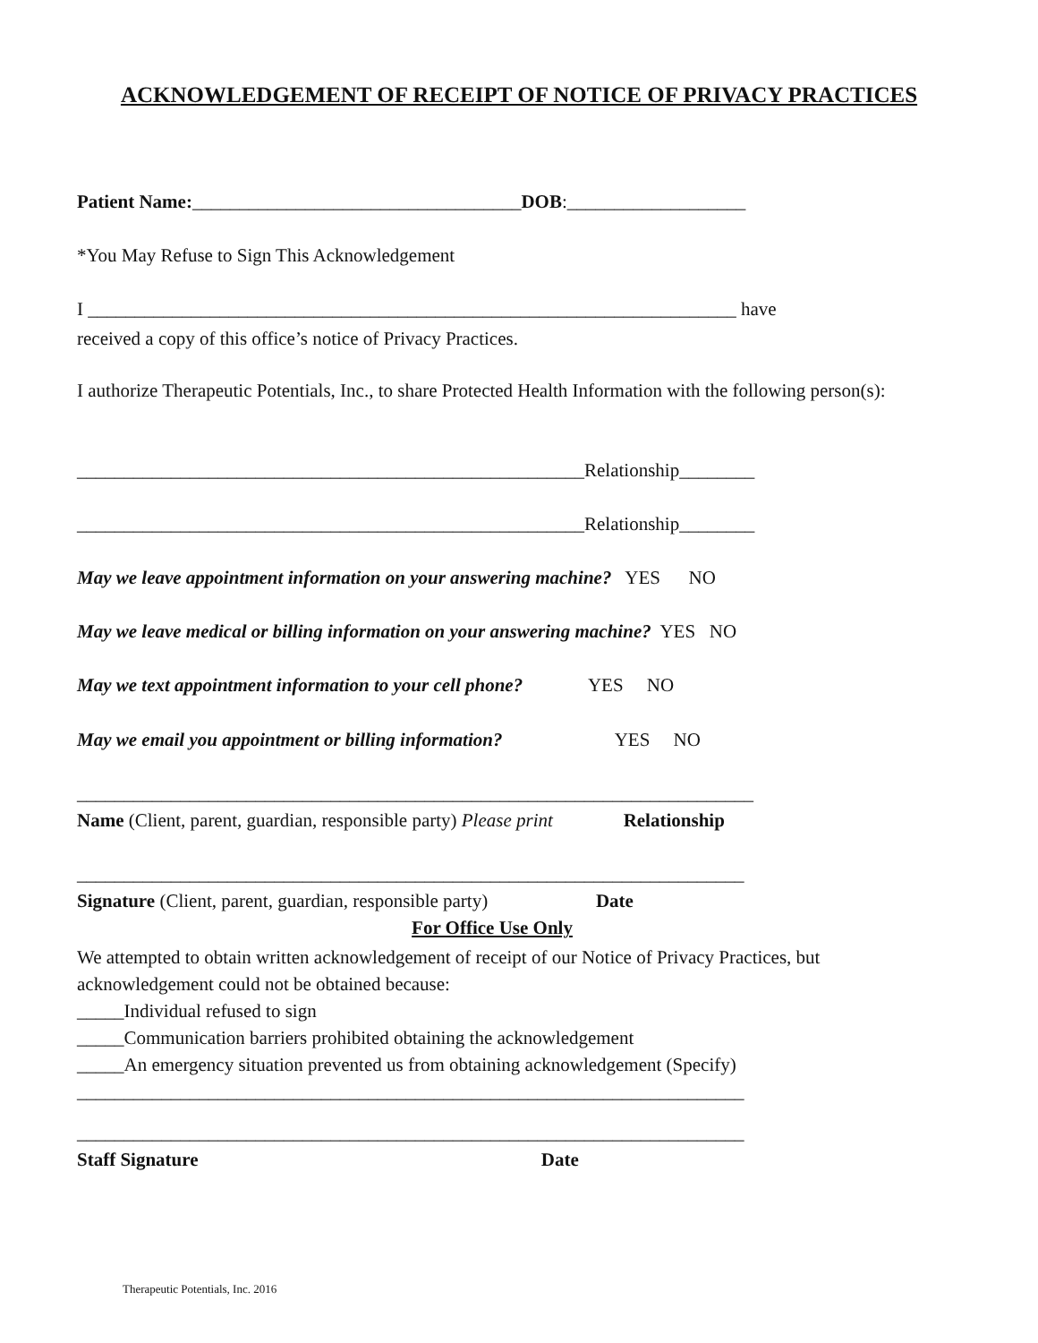ACKNOWLEDGEMENT OF RECEIPT OF NOTICE OF PRIVACY PRACTICES
Patient Name:___________________________________DOB:___________________
*You May Refuse to Sign This Acknowledgement
I _____________________________________________________________________ have
received a copy of this office’s notice of Privacy Practices.
I authorize Therapeutic Potentials, Inc., to share Protected Health Information with the following person(s):
______________________________________________________Relationship________
______________________________________________________Relationship________
May we leave appointment information on your answering machine? YES NO
May we leave medical or billing information on your answering machine? YES NO
May we text appointment information to your cell phone? YES NO
May we email you appointment or billing information? YES NO
________________________________________________________________________
Name (Client, parent, guardian, responsible party) Please print Relationship
_______________________________________________________________________
Signature (Client, parent, guardian, responsible party) Date
For Office Use Only
We attempted to obtain written acknowledgement of receipt of our Notice of Privacy Practices, but acknowledgement could not be obtained because:
_____Individual refused to sign
_____Communication barriers prohibited obtaining the acknowledgement
_____An emergency situation prevented us from obtaining acknowledgement (Specify)
_______________________________________________________________________
_______________________________________________________________________
Staff Signature Date
Therapeutic Potentials, Inc. 2016